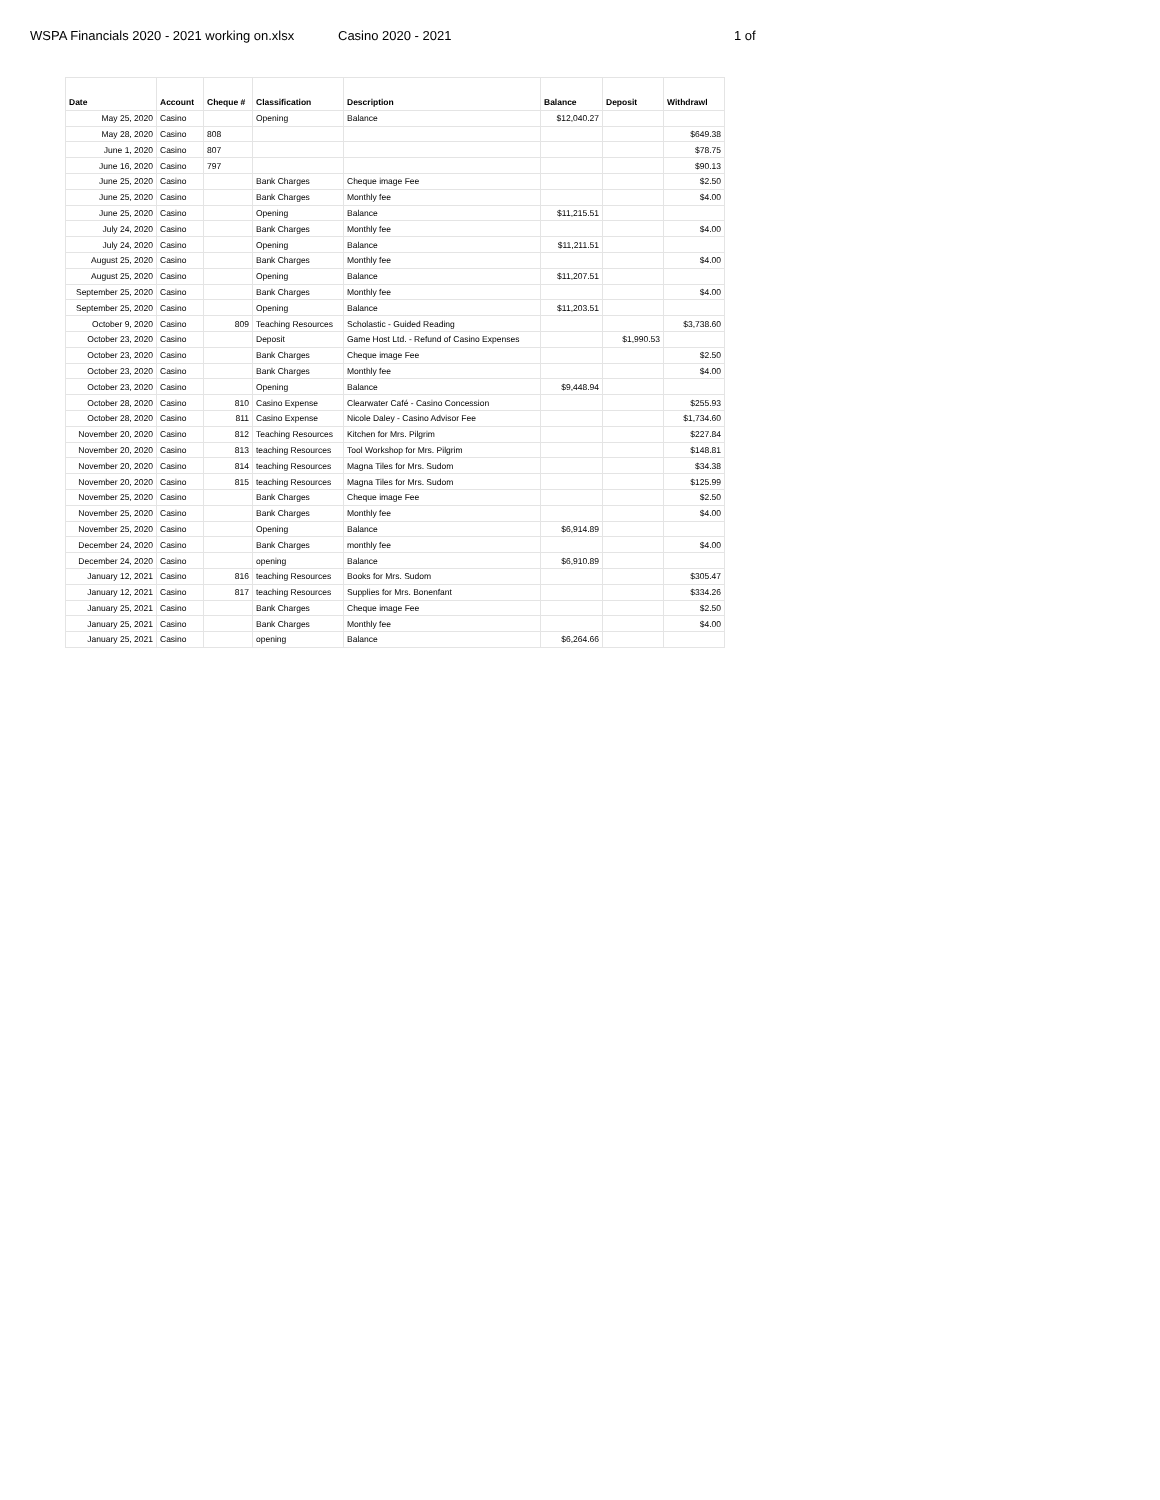WSPA Financials 2020 - 2021 working on.xlsx
Casino 2020 - 2021 1 of
| Date | Account | Cheque # | Classification | Description | Balance | Deposit | Withdrawl |
| --- | --- | --- | --- | --- | --- | --- | --- |
| May 25, 2020 | Casino | | Opening | Balance | $12,040.27 | | |
| May 28, 2020 | Casino | 808 | | | | | $649.38 |
| June 1, 2020 | Casino | 807 | | | | | $78.75 |
| June 16, 2020 | Casino | 797 | | | | | $90.13 |
| June 25, 2020 | Casino | | Bank Charges | Cheque image Fee | | | $2.50 |
| June 25, 2020 | Casino | | Bank Charges | Monthly fee | | | $4.00 |
| June 25, 2020 | Casino | | Opening | Balance | $11,215.51 | | |
| July 24, 2020 | Casino | | Bank Charges | Monthly fee | | | $4.00 |
| July 24, 2020 | Casino | | Opening | Balance | $11,211.51 | | |
| August 25, 2020 | Casino | | Bank Charges | Monthly fee | | | $4.00 |
| August 25, 2020 | Casino | | Opening | Balance | $11,207.51 | | |
| September 25, 2020 | Casino | | Bank Charges | Monthly fee | | | $4.00 |
| September 25, 2020 | Casino | | Opening | Balance | $11,203.51 | | |
| October 9, 2020 | Casino | 809 | Teaching Resources | Scholastic - Guided Reading | | | $3,738.60 |
| October 23, 2020 | Casino | | Deposit | Game Host Ltd. - Refund of Casino Expenses | | $1,990.53 | |
| October 23, 2020 | Casino | | Bank Charges | Cheque image Fee | | | $2.50 |
| October 23, 2020 | Casino | | Bank Charges | Monthly fee | | | $4.00 |
| October 23, 2020 | Casino | | Opening | Balance | $9,448.94 | | |
| October 28, 2020 | Casino | 810 | Casino Expense | Clearwater Café - Casino Concession | | | $255.93 |
| October 28, 2020 | Casino | 811 | Casino Expense | Nicole Daley - Casino Advisor Fee | | | $1,734.60 |
| November 20, 2020 | Casino | 812 | Teaching Resources | Kitchen for Mrs. Pilgrim | | | $227.84 |
| November 20, 2020 | Casino | 813 | teaching Resources | Tool Workshop for Mrs. Pilgrim | | | $148.81 |
| November 20, 2020 | Casino | 814 | teaching Resources | Magna Tiles for Mrs. Sudom | | | $34.38 |
| November 20, 2020 | Casino | 815 | teaching Resources | Magna Tiles for Mrs. Sudom | | | $125.99 |
| November 25, 2020 | Casino | | Bank Charges | Cheque image Fee | | | $2.50 |
| November 25, 2020 | Casino | | Bank Charges | Monthly fee | | | $4.00 |
| November 25, 2020 | Casino | | Opening | Balance | $6,914.89 | | |
| December 24, 2020 | Casino | | Bank Charges | monthly fee | | | $4.00 |
| December 24, 2020 | Casino | | opening | Balance | $6,910.89 | | |
| January 12, 2021 | Casino | 816 | teaching Resources | Books for Mrs. Sudom | | | $305.47 |
| January 12, 2021 | Casino | 817 | teaching Resources | Supplies for Mrs. Bonenfant | | | $334.26 |
| January 25, 2021 | Casino | | Bank Charges | Cheque image Fee | | | $2.50 |
| January 25, 2021 | Casino | | Bank Charges | Monthly fee | | | $4.00 |
| January 25, 2021 | Casino | | opening | Balance | $6,264.66 | | |